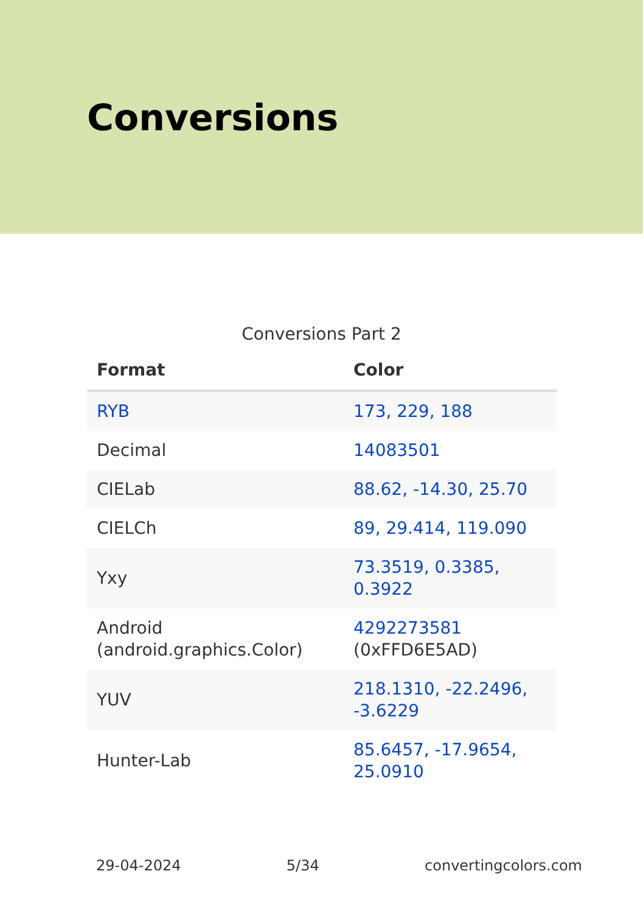Conversions
Conversions Part 2
| Format | Color |
| --- | --- |
| RYB | 173, 229, 188 |
| Decimal | 14083501 |
| CIELab | 88.62, -14.30, 25.70 |
| CIELCh | 89, 29.414, 119.090 |
| Yxy | 73.3519, 0.3385, 0.3922 |
| Android (android.graphics.Color) | 4292273581 (0xFFD6E5AD) |
| YUV | 218.1310, -22.2496, -3.6229 |
| Hunter-Lab | 85.6457, -17.9654, 25.0910 |
29-04-2024 5/34 convertingcolors.com